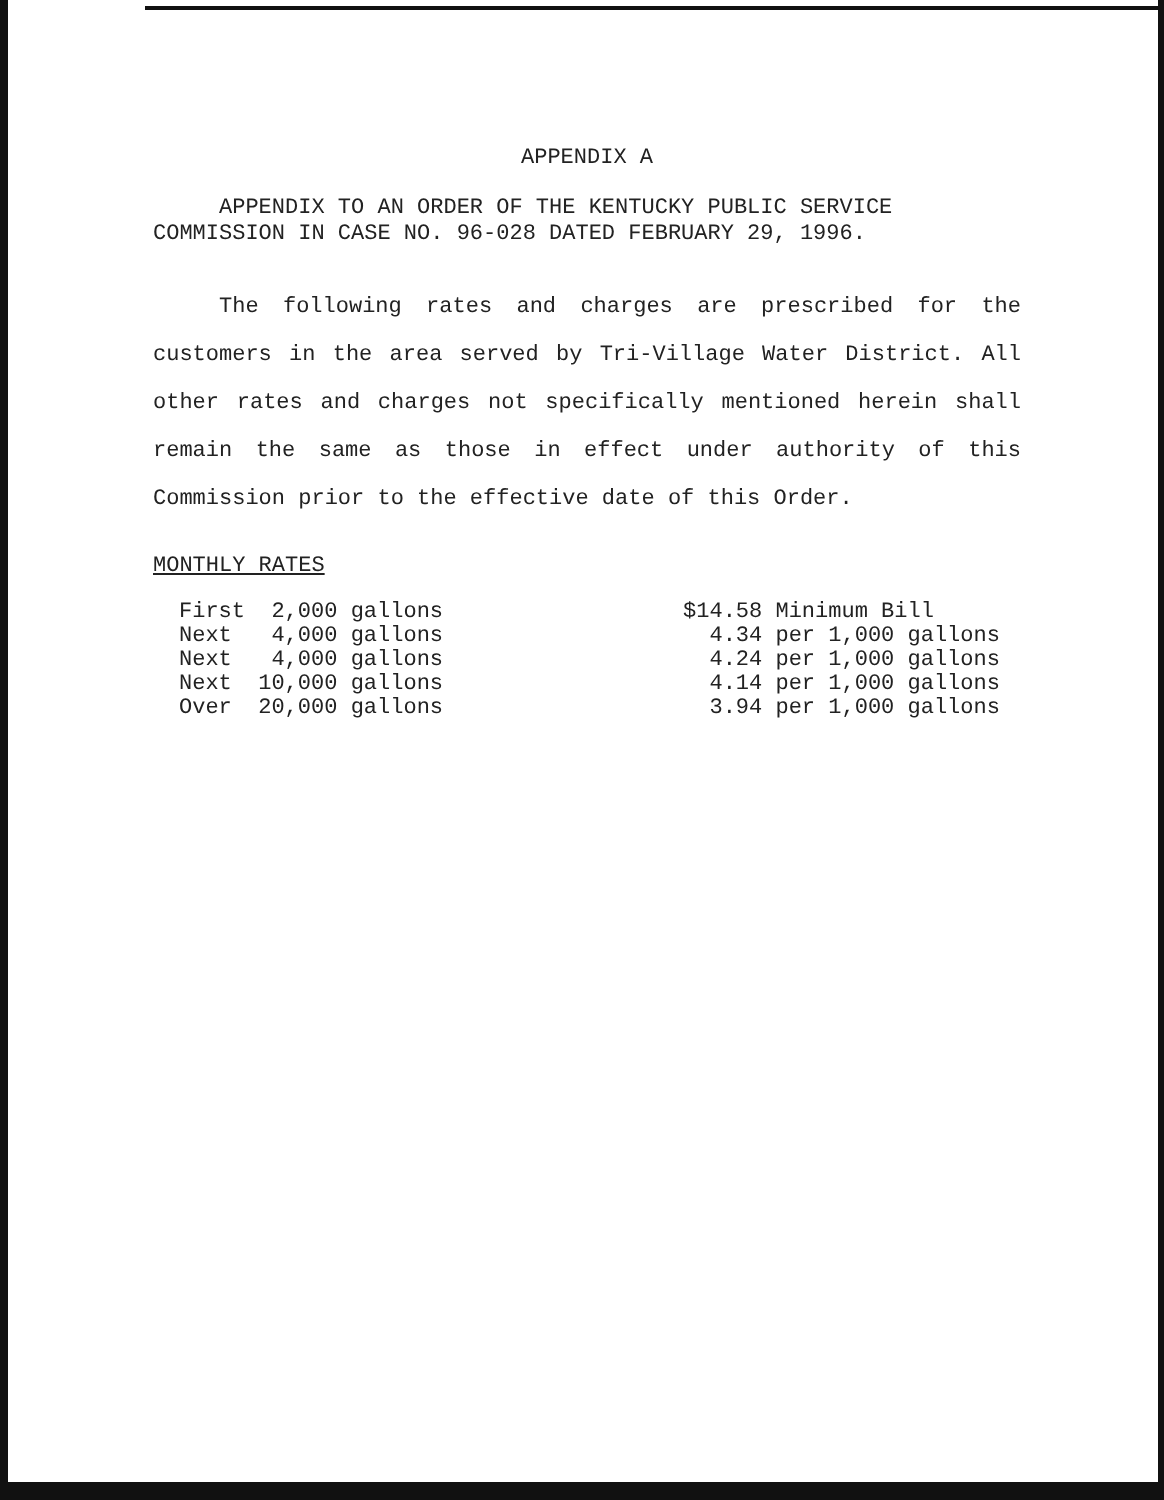APPENDIX A
APPENDIX TO AN ORDER OF THE KENTUCKY PUBLIC SERVICE
COMMISSION IN CASE NO. 96-028 DATED FEBRUARY 29, 1996.
The following rates and charges are prescribed for the customers in the area served by Tri-Village Water District. All other rates and charges not specifically mentioned herein shall remain the same as those in effect under authority of this Commission prior to the effective date of this Order.
MONTHLY RATES
| First 2,000 gallons | $14.58 Minimum Bill |
| Next 4,000 gallons | 4.34 per 1,000 gallons |
| Next 4,000 gallons | 4.24 per 1,000 gallons |
| Next 10,000 gallons | 4.14 per 1,000 gallons |
| Over 20,000 gallons | 3.94 per 1,000 gallons |